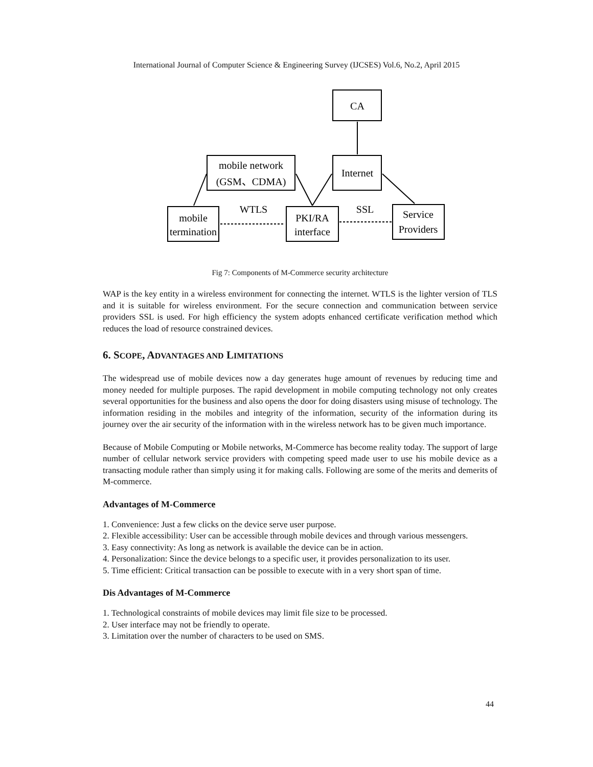International Journal of Computer Science & Engineering Survey (IJCSES) Vol.6, No.2, April 2015
CA
mobile network
(GSM、CDMA)
Internet
mobile
termination
PKI/RA
interface
Service
Providers
WTLS
SSL
Fig 7: Components of M-Commerce security architecture
WAP is the key entity in a wireless environment for connecting the internet. WTLS is the lighter version of TLS and it is suitable for wireless environment. For the secure connection and communication between service providers SSL is used. For high efficiency the system adopts enhanced certificate verification method which reduces the load of resource constrained devices.
6. SCOPE, ADVANTAGES AND LIMITATIONS
The widespread use of mobile devices now a day generates huge amount of revenues by reducing time and money needed for multiple purposes. The rapid development in mobile computing technology not only creates several opportunities for the business and also opens the door for doing disasters using misuse of technology. The information residing in the mobiles and integrity of the information, security of the information during its journey over the air security of the information with in the wireless network has to be given much importance.
Because of Mobile Computing or Mobile networks, M-Commerce has become reality today. The support of large number of cellular network service providers with competing speed made user to use his mobile device as a transacting module rather than simply using it for making calls. Following are some of the merits and demerits of M-commerce.
Advantages of M-Commerce
1. Convenience: Just a few clicks on the device serve user purpose.
2. Flexible accessibility: User can be accessible through mobile devices and through various messengers.
3. Easy connectivity: As long as network is available the device can be in action.
4. Personalization: Since the device belongs to a specific user, it provides personalization to its user.
5. Time efficient: Critical transaction can be possible to execute with in a very short span of time.
Dis Advantages of M-Commerce
1. Technological constraints of mobile devices may limit file size to be processed.
2. User interface may not be friendly to operate.
3. Limitation over the number of characters to be used on SMS.
44